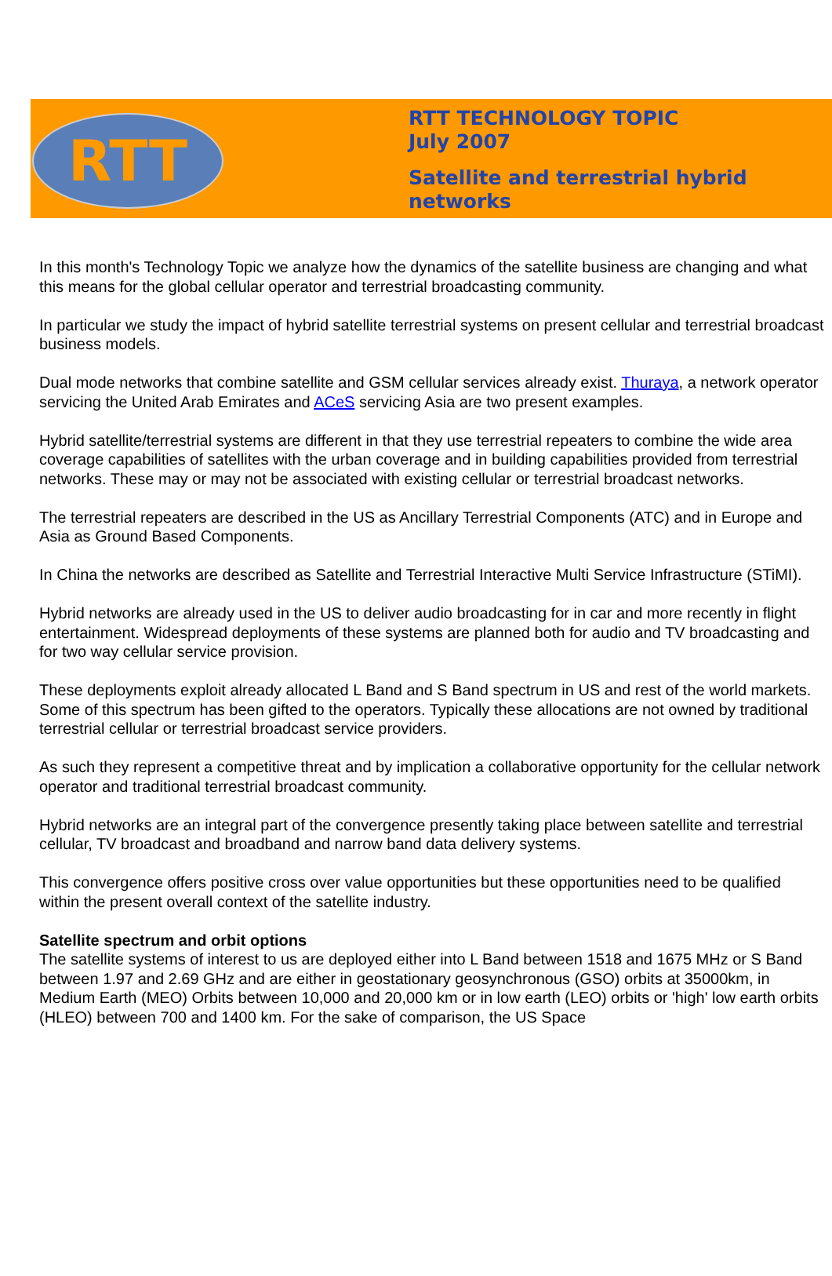RTT
RTT TECHNOLOGY TOPIC
July 2007
Satellite and terrestrial hybrid
networks
In this month's Technology Topic we analyze how the dynamics of the satellite business are changing and what this means for the global cellular operator and terrestrial broadcasting community.
In particular we study the impact of hybrid satellite terrestrial systems on present cellular and terrestrial broadcast business models.
Dual mode networks that combine satellite and GSM cellular services already exist. Thuraya, a network operator servicing the United Arab Emirates and ACeS servicing Asia are two present examples.
Hybrid satellite/terrestrial systems are different in that they use terrestrial repeaters to combine the wide area coverage capabilities of satellites with the urban coverage and in building capabilities provided from terrestrial networks. These may or may not be associated with existing cellular or terrestrial broadcast networks.
The terrestrial repeaters are described in the US as Ancillary Terrestrial Components (ATC) and in Europe and Asia as Ground Based Components.
In China the networks are described as Satellite and Terrestrial Interactive Multi Service Infrastructure (STiMI).
Hybrid networks are already used in the US to deliver audio broadcasting for in car and more recently in flight entertainment. Widespread deployments of these systems are planned both for audio and TV broadcasting and for two way cellular service provision.
These deployments exploit already allocated L Band and S Band spectrum in US and rest of the world markets. Some of this spectrum has been gifted to the operators. Typically these allocations are not owned by traditional terrestrial cellular or terrestrial broadcast service providers.
As such they represent a competitive threat and by implication a collaborative opportunity for the cellular network operator and traditional terrestrial broadcast community.
Hybrid networks are an integral part of the convergence presently taking place between satellite and terrestrial cellular, TV broadcast and broadband and narrow band data delivery systems.
This convergence offers positive cross over value opportunities but these opportunities need to be qualified within the present overall context of the satellite industry.
Satellite spectrum and orbit options
The satellite systems of interest to us are deployed either into L Band between 1518 and 1675 MHz or S Band between 1.97 and 2.69 GHz and are either in geostationary geosynchronous (GSO) orbits at 35000km, in Medium Earth (MEO) Orbits between 10,000 and 20,000 km or in low earth (LEO) orbits or 'high' low earth orbits (HLEO) between 700 and 1400 km. For the sake of comparison, the US Space